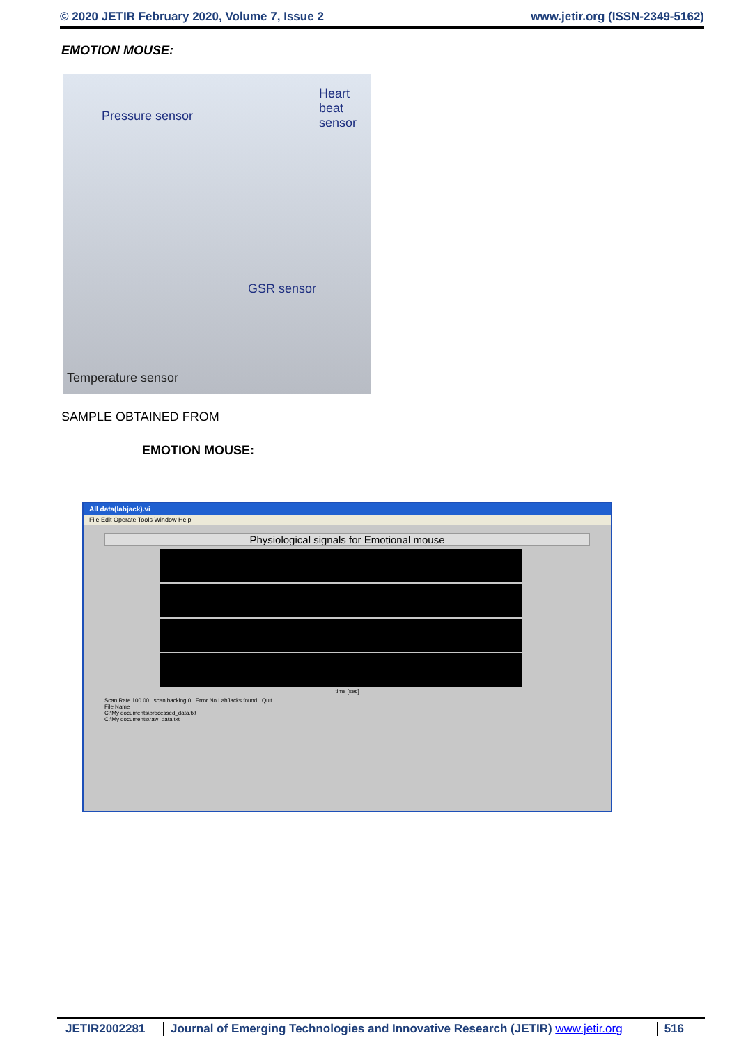© 2020 JETIR February 2020, Volume 7, Issue 2 www.jetir.org (ISSN-2349-5162)
EMOTION MOUSE:
Pressure sensor
Heart
beat
sensor
GSR sensor
Temperature sensor
SAMPLE OBTAINED FROM
EMOTION MOUSE:
All data(labjack).vi
File Edit Operate Tools Window Help
Physiological signals for Emotional mouse
time [sec]
Scan Rate 100.00 scan backlog 0 Error No LabJacks found Quit
File Name
C:\My documents\processed_data.txt
C:\My documents\raw_data.txt
JETIR2002281 Journal of Emerging Technologies and Innovative Research (JETIR) www.jetir.org 516